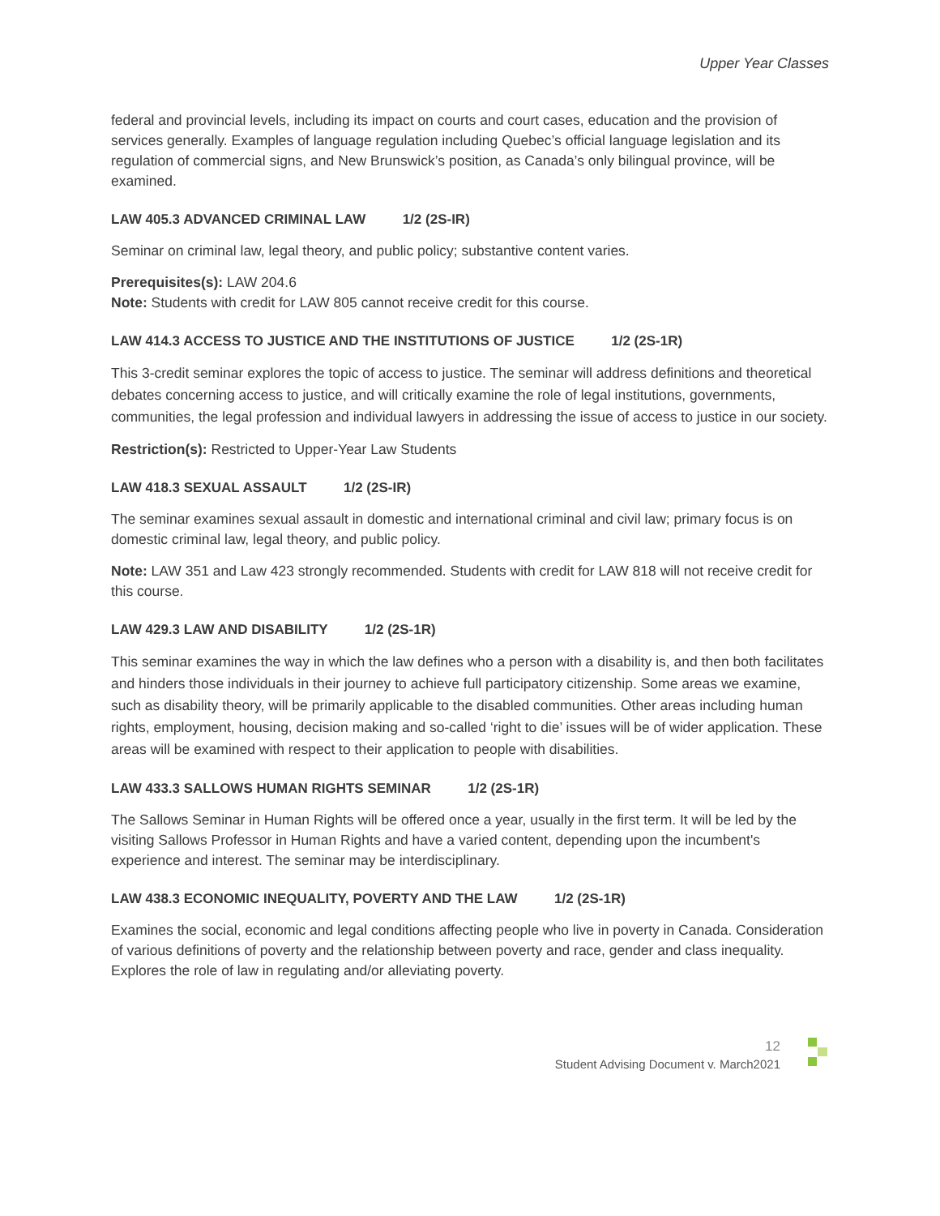Upper Year Classes
federal and provincial levels, including its impact on courts and court cases, education and the provision of services generally. Examples of language regulation including Quebec’s official language legislation and its regulation of commercial signs, and New Brunswick’s position, as Canada’s only bilingual province, will be examined.
LAW 405.3 ADVANCED CRIMINAL LAW 1/2 (2S-IR)
Seminar on criminal law, legal theory, and public policy; substantive content varies.
Prerequisites(s): LAW 204.6
Note: Students with credit for LAW 805 cannot receive credit for this course.
LAW 414.3 ACCESS TO JUSTICE AND THE INSTITUTIONS OF JUSTICE 1/2 (2S-1R)
This 3-credit seminar explores the topic of access to justice. The seminar will address definitions and theoretical debates concerning access to justice, and will critically examine the role of legal institutions, governments, communities, the legal profession and individual lawyers in addressing the issue of access to justice in our society.
Restriction(s): Restricted to Upper-Year Law Students
LAW 418.3 SEXUAL ASSAULT 1/2 (2S-IR)
The seminar examines sexual assault in domestic and international criminal and civil law; primary focus is on domestic criminal law, legal theory, and public policy.
Note: LAW 351 and Law 423 strongly recommended. Students with credit for LAW 818 will not receive credit for this course.
LAW 429.3 LAW AND DISABILITY 1/2 (2S-1R)
This seminar examines the way in which the law defines who a person with a disability is, and then both facilitates and hinders those individuals in their journey to achieve full participatory citizenship. Some areas we examine, such as disability theory, will be primarily applicable to the disabled communities. Other areas including human rights, employment, housing, decision making and so-called ‘right to die’ issues will be of wider application. These areas will be examined with respect to their application to people with disabilities.
LAW 433.3 SALLOWS HUMAN RIGHTS SEMINAR 1/2 (2S-1R)
The Sallows Seminar in Human Rights will be offered once a year, usually in the first term. It will be led by the visiting Sallows Professor in Human Rights and have a varied content, depending upon the incumbent's experience and interest. The seminar may be interdisciplinary.
LAW 438.3 ECONOMIC INEQUALITY, POVERTY AND THE LAW 1/2 (2S-1R)
Examines the social, economic and legal conditions affecting people who live in poverty in Canada. Consideration of various definitions of poverty and the relationship between poverty and race, gender and class inequality. Explores the role of law in regulating and/or alleviating poverty.
12
Student Advising Document v. March2021